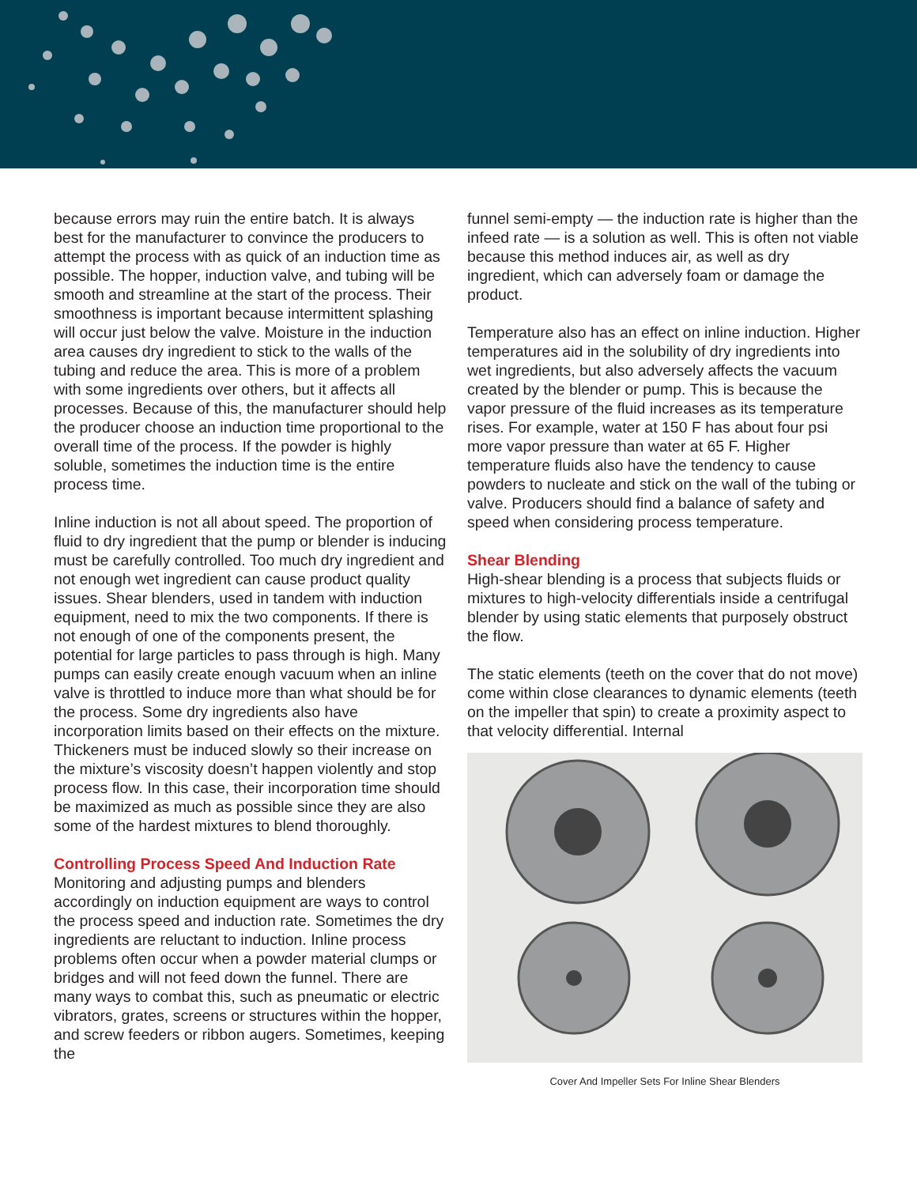because errors may ruin the entire batch. It is always best for the manufacturer to convince the producers to attempt the process with as quick of an induction time as possible. The hopper, induction valve, and tubing will be smooth and streamline at the start of the process. Their smoothness is important because intermittent splashing will occur just below the valve. Moisture in the induction area causes dry ingredient to stick to the walls of the tubing and reduce the area. This is more of a problem with some ingredients over others, but it affects all processes. Because of this, the manufacturer should help the producer choose an induction time proportional to the overall time of the process. If the powder is highly soluble, sometimes the induction time is the entire process time.
Inline induction is not all about speed. The proportion of fluid to dry ingredient that the pump or blender is inducing must be carefully controlled. Too much dry ingredient and not enough wet ingredient can cause product quality issues. Shear blenders, used in tandem with induction equipment, need to mix the two components. If there is not enough of one of the components present, the potential for large particles to pass through is high. Many pumps can easily create enough vacuum when an inline valve is throttled to induce more than what should be for the process. Some dry ingredients also have incorporation limits based on their effects on the mixture. Thickeners must be induced slowly so their increase on the mixture’s viscosity doesn’t happen violently and stop process flow. In this case, their incorporation time should be maximized as much as possible since they are also some of the hardest mixtures to blend thoroughly.
Controlling Process Speed And Induction Rate
Monitoring and adjusting pumps and blenders accordingly on induction equipment are ways to control the process speed and induction rate. Sometimes the dry ingredients are reluctant to induction. Inline process problems often occur when a powder material clumps or bridges and will not feed down the funnel. There are many ways to combat this, such as pneumatic or electric vibrators, grates, screens or structures within the hopper, and screw feeders or ribbon augers. Sometimes, keeping the
funnel semi-empty — the induction rate is higher than the infeed rate — is a solution as well. This is often not viable because this method induces air, as well as dry ingredient, which can adversely foam or damage the product.
Temperature also has an effect on inline induction. Higher temperatures aid in the solubility of dry ingredients into wet ingredients, but also adversely affects the vacuum created by the blender or pump. This is because the vapor pressure of the fluid increases as its temperature rises. For example, water at 150 F has about four psi more vapor pressure than water at 65 F. Higher temperature fluids also have the tendency to cause powders to nucleate and stick on the wall of the tubing or valve. Producers should find a balance of safety and speed when considering process temperature.
Shear Blending
High-shear blending is a process that subjects fluids or mixtures to high-velocity differentials inside a centrifugal blender by using static elements that purposely obstruct the flow.
The static elements (teeth on the cover that do not move) come within close clearances to dynamic elements (teeth on the impeller that spin) to create a proximity aspect to that velocity differential. Internal
Cover And Impeller Sets For Inline Shear Blenders